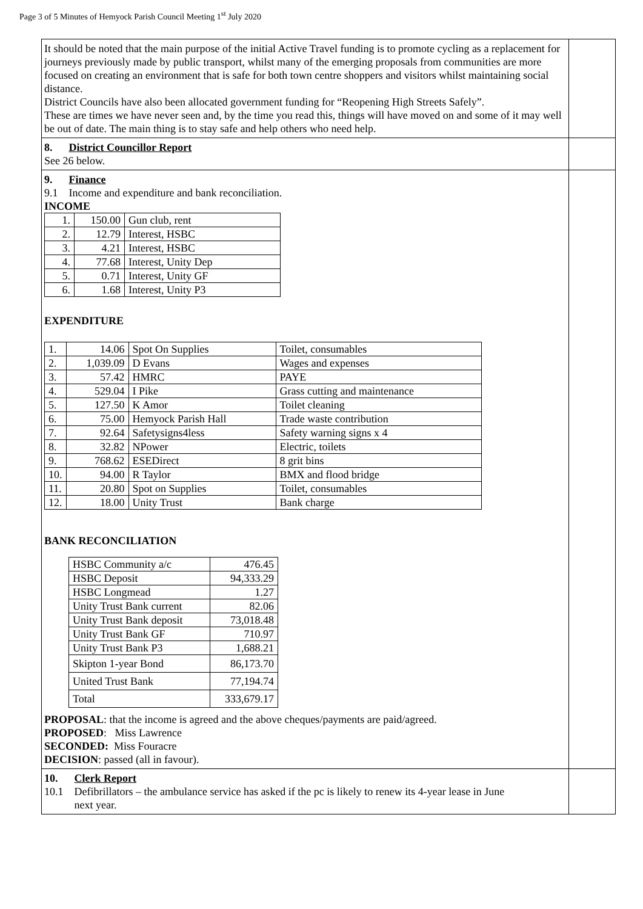Page 3 of 5 Minutes of Hemyock Parish Council Meeting 1<sup>st</sup> July 2020
| It should be noted that the main purpose of the initial Active Travel funding is to promote cycling as a replacement for journeys previously made by public transport, whilst many of the emerging proposals from communities are more focused on creating an environment that is safe for both town centre shoppers and visitors whilst maintaining social distance. District Councils have also been allocated government funding for “Reopening High Streets Safely”. These are times we have never seen and, by the time you read this, things will have moved on and some of it may well be out of date. The main thing is to stay safe and help others who need help. | |
| 8. District Councillor Report See 26 below. | |
| 9. Finance 9.1 Income and expenditure and bank reconciliation. INCOME / 1. / 150.00 / Gun club, rent / / 2. / 12.79 / Interest, HSBC / / 3. / 4.21 / Interest, HSBC / / 4. / 77.68 / Interest, Unity Dep / / 5. / 0.71 / Interest, Unity GF / / 6. / 1.68 / Interest, Unity P3 / EXPENDITURE / 1. / 14.06 / Spot On Supplies / Toilet, consumables / / 2. / 1,039.09 / D Evans / Wages and expenses / / 3. / 57.42 / HMRC / PAYE / / 4. / 529.04 / I Pike / Grass cutting and maintenance / / 5. / 127.50 / K Amor / Toilet cleaning / / 6. / 75.00 / Hemyock Parish Hall / Trade waste contribution / / 7. / 92.64 / Safetysigns4less / Safety warning signs x 4 / / 8. / 32.82 / NPower / Electric, toilets / / 9. / 768.62 / ESEDirect / 8 grit bins / / 10. / 94.00 / R Taylor / BMX and flood bridge / / 11. / 20.80 / Spot on Supplies / Toilet, consumables / / 12. / 18.00 / Unity Trust / Bank charge / BANK RECONCILIATION / HSBC Community a/c / 476.45 / / HSBC Deposit / 94,333.29 / / HSBC Longmead / 1.27 / / Unity Trust Bank current / 82.06 / / Unity Trust Bank deposit / 73,018.48 / / Unity Trust Bank GF / 710.97 / / Unity Trust Bank P3 / 1,688.21 / / Skipton 1-year Bond / 86,173.70 / / United Trust Bank / 77,194.74 / / Total / 333,679.17 / PROPOSAL : that the income is agreed and the above cheques/payments are paid/agreed. PROPOSED : Miss Lawrence SECONDED: Miss Fouracre DECISION : passed (all in favour). | |
| 10. Clerk Report 10.1 Defibrillators – the ambulance service has asked if the pc is likely to renew its 4-year lease in June next year. | |